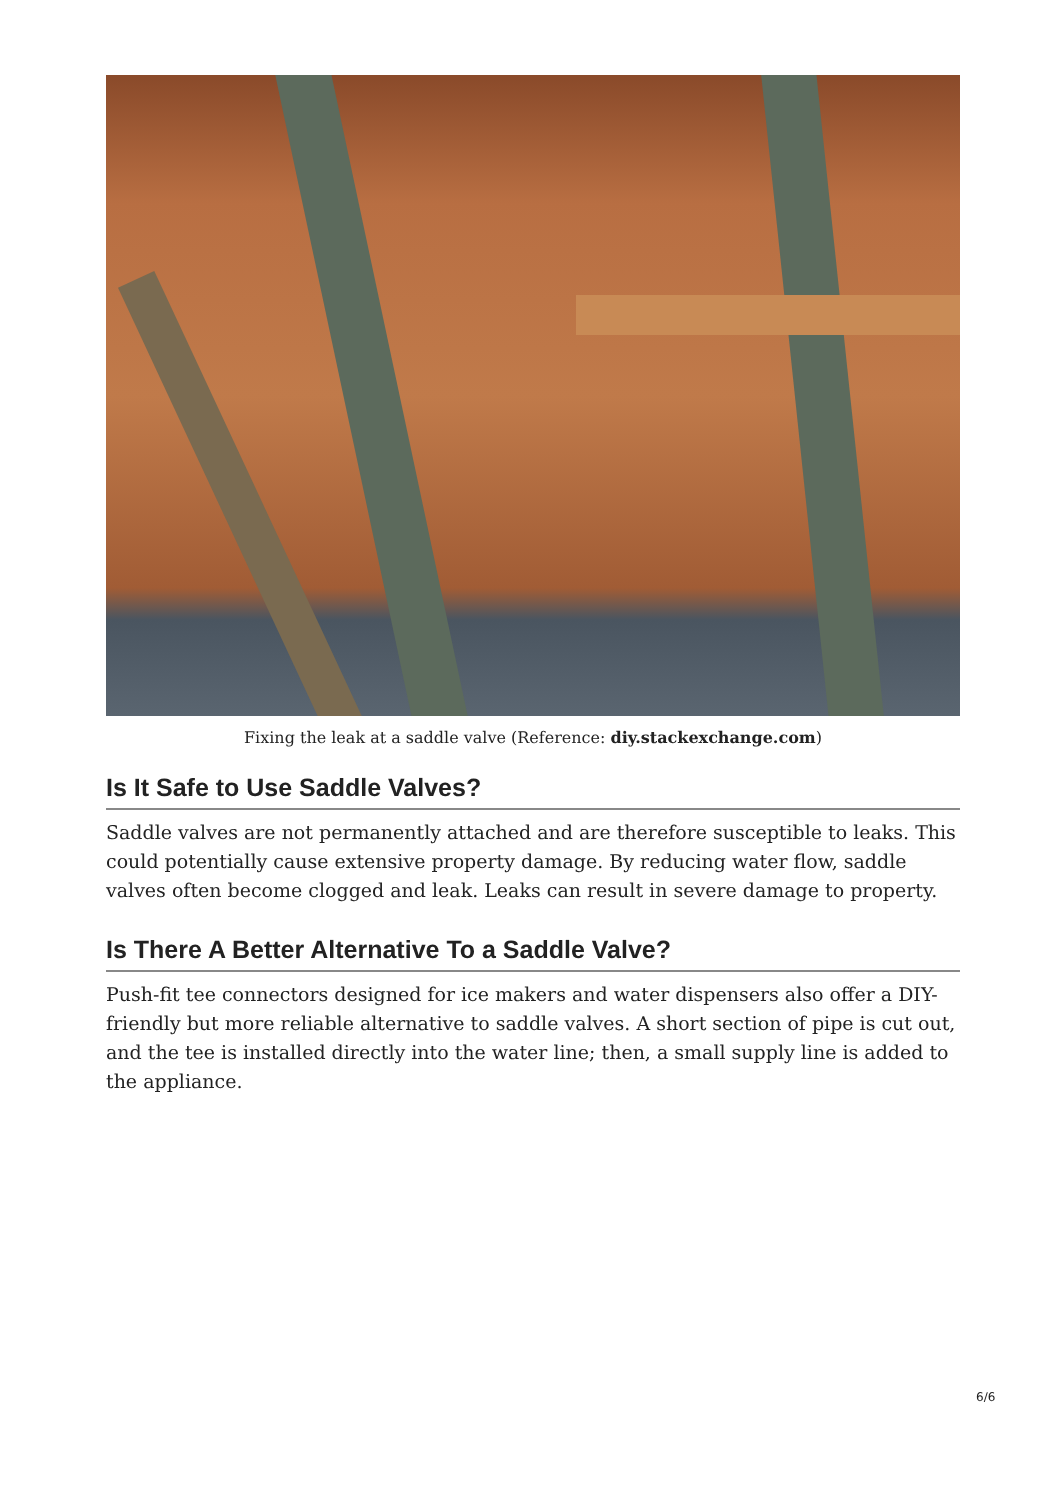Fixing the leak at a saddle valve (Reference: diy.stackexchange.com)
Is It Safe to Use Saddle Valves?
Saddle valves are not permanently attached and are therefore susceptible to leaks. This could potentially cause extensive property damage. By reducing water flow, saddle valves often become clogged and leak. Leaks can result in severe damage to property.
Is There A Better Alternative To a Saddle Valve?
Push-fit tee connectors designed for ice makers and water dispensers also offer a DIY-friendly but more reliable alternative to saddle valves. A short section of pipe is cut out, and the tee is installed directly into the water line; then, a small supply line is added to the appliance.
6/6